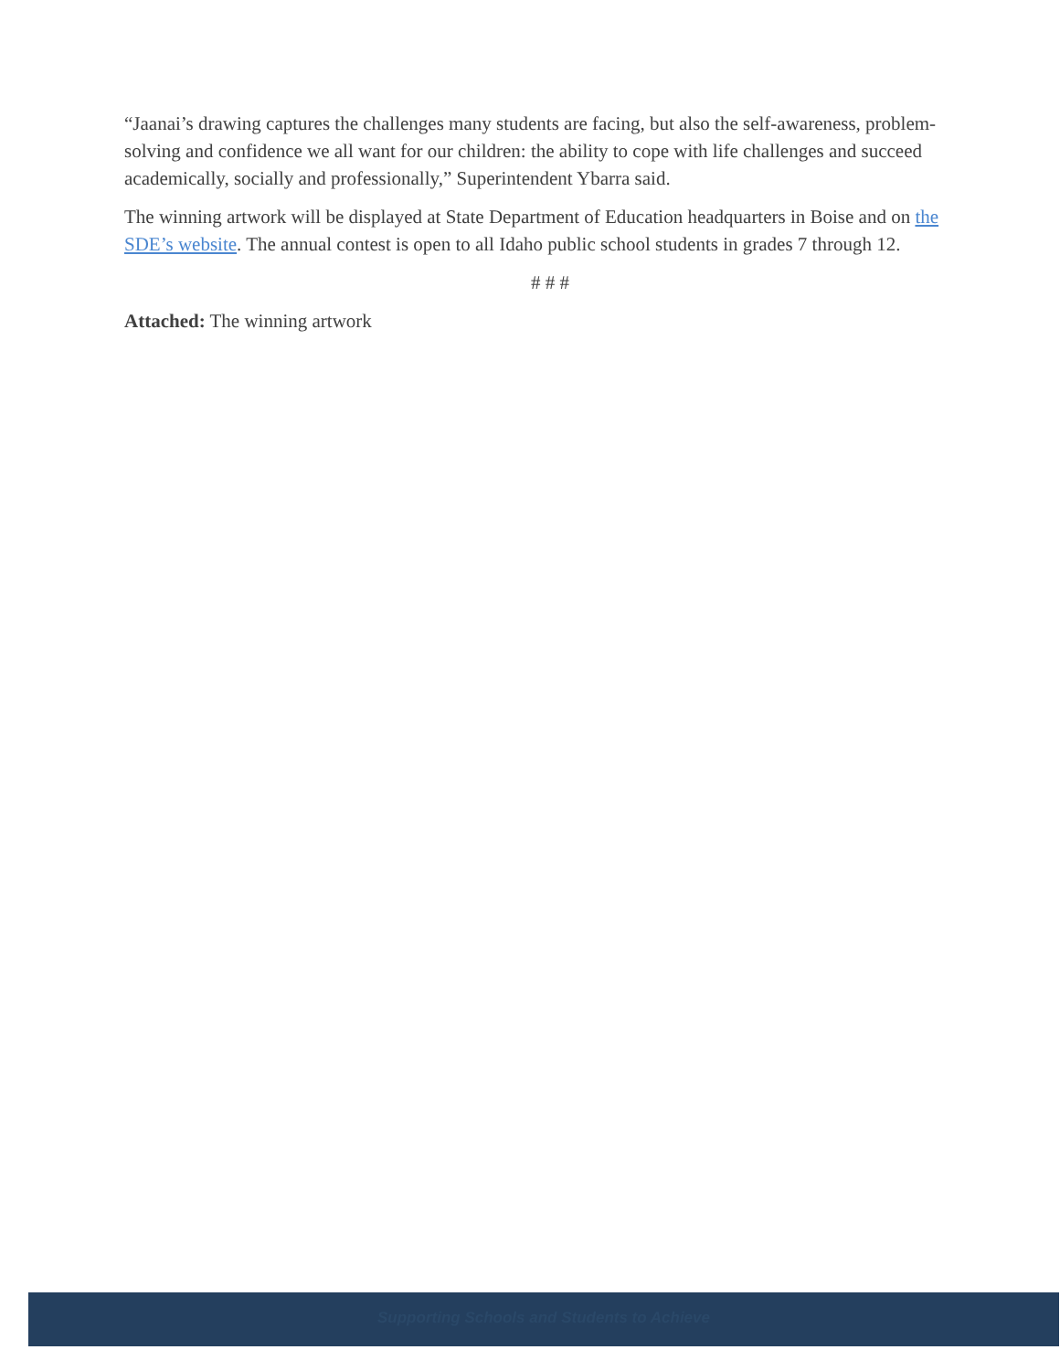“Jaanai’s drawing captures the challenges many students are facing, but also the self-awareness, problem-solving and confidence we all want for our children: the ability to cope with life challenges and succeed academically, socially and professionally,” Superintendent Ybarra said.
The winning artwork will be displayed at State Department of Education headquarters in Boise and on the SDE’s website. The annual contest is open to all Idaho public school students in grades 7 through 12.
# # #
Attached: The winning artwork
Supporting Schools and Students to Achieve